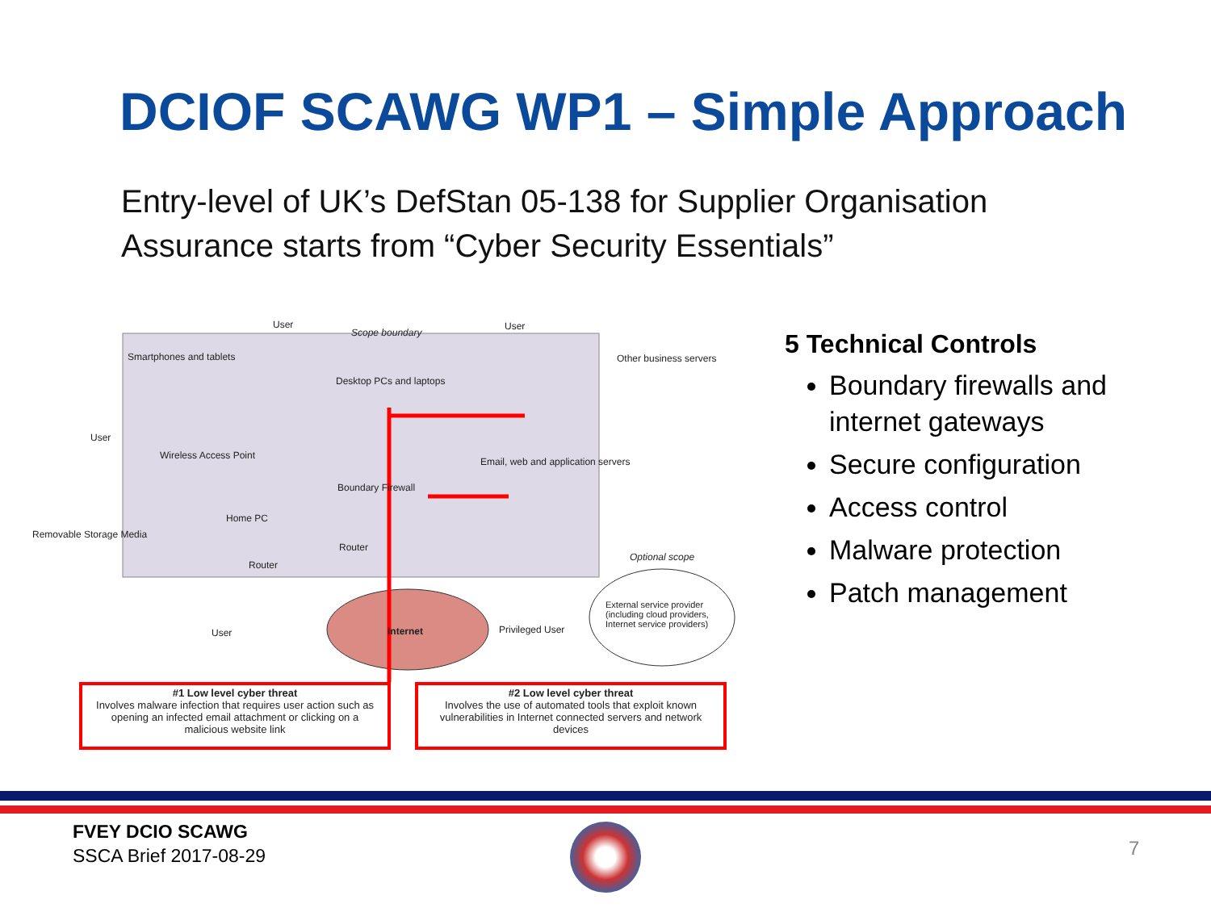DCIOF SCAWG WP1 – Simple Approach
Entry-level of UK’s DefStan 05-138 for Supplier Organisation Assurance starts from “Cyber Security Essentials”
User
Scope boundary
User
Smartphones and tablets
Desktop PCs and laptops
Other business servers
User
Wireless Access Point
Email, web and application servers
Boundary Firewall
Removable Storage Media
Home PC
Router
Router
Optional scope
User Internet Privileged User
External service provider (including cloud providers, Internet service providers)
#1 Low level cyber threat
Involves malware infection that requires user action such as opening an infected email attachment or clicking on a malicious website link
#2 Low level cyber threat
Involves the use of automated tools that exploit known vulnerabilities in Internet connected servers and network devices
5 Technical Controls
Boundary firewalls and internet gateways
Secure configuration
Access control
Malware protection
Patch management
FVEY DCIO SCAWG
SSCA Brief 2017-08-29
7